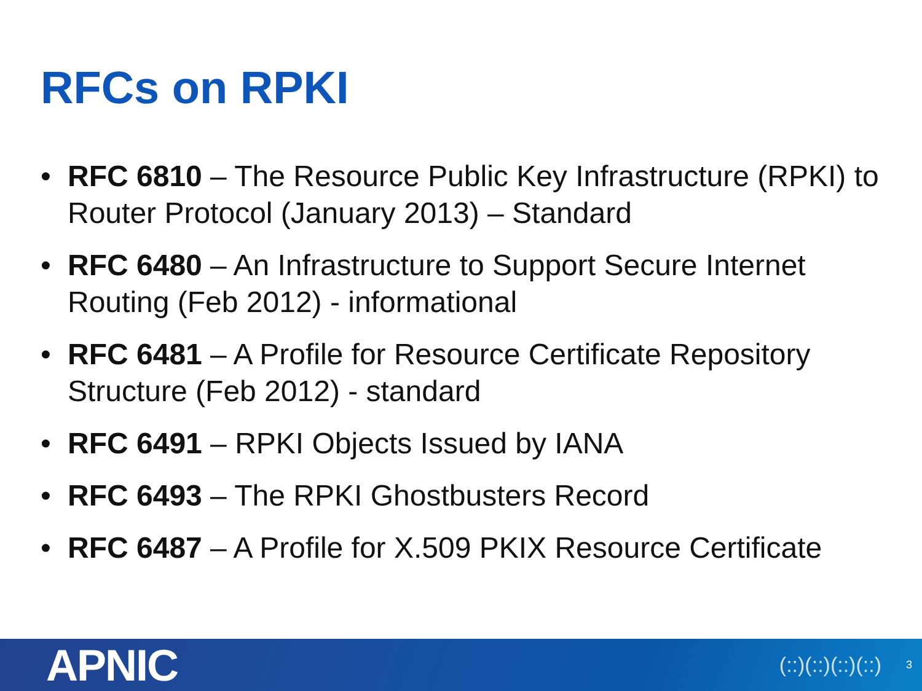RFCs on RPKI
• RFC 6810 – The Resource Public Key Infrastructure (RPKI) to Router Protocol (January 2013) – Standard
• RFC 6480 – An Infrastructure to Support Secure Internet Routing (Feb 2012) - informational
• RFC 6481 – A Profile for Resource Certificate Repository Structure (Feb 2012) - standard
• RFC 6491 – RPKI Objects Issued by IANA
• RFC 6493 – The RPKI Ghostbusters Record
• RFC 6487 – A Profile for X.509 PKIX Resource Certificate
APNIC
(::)(::)(::)(::) 3